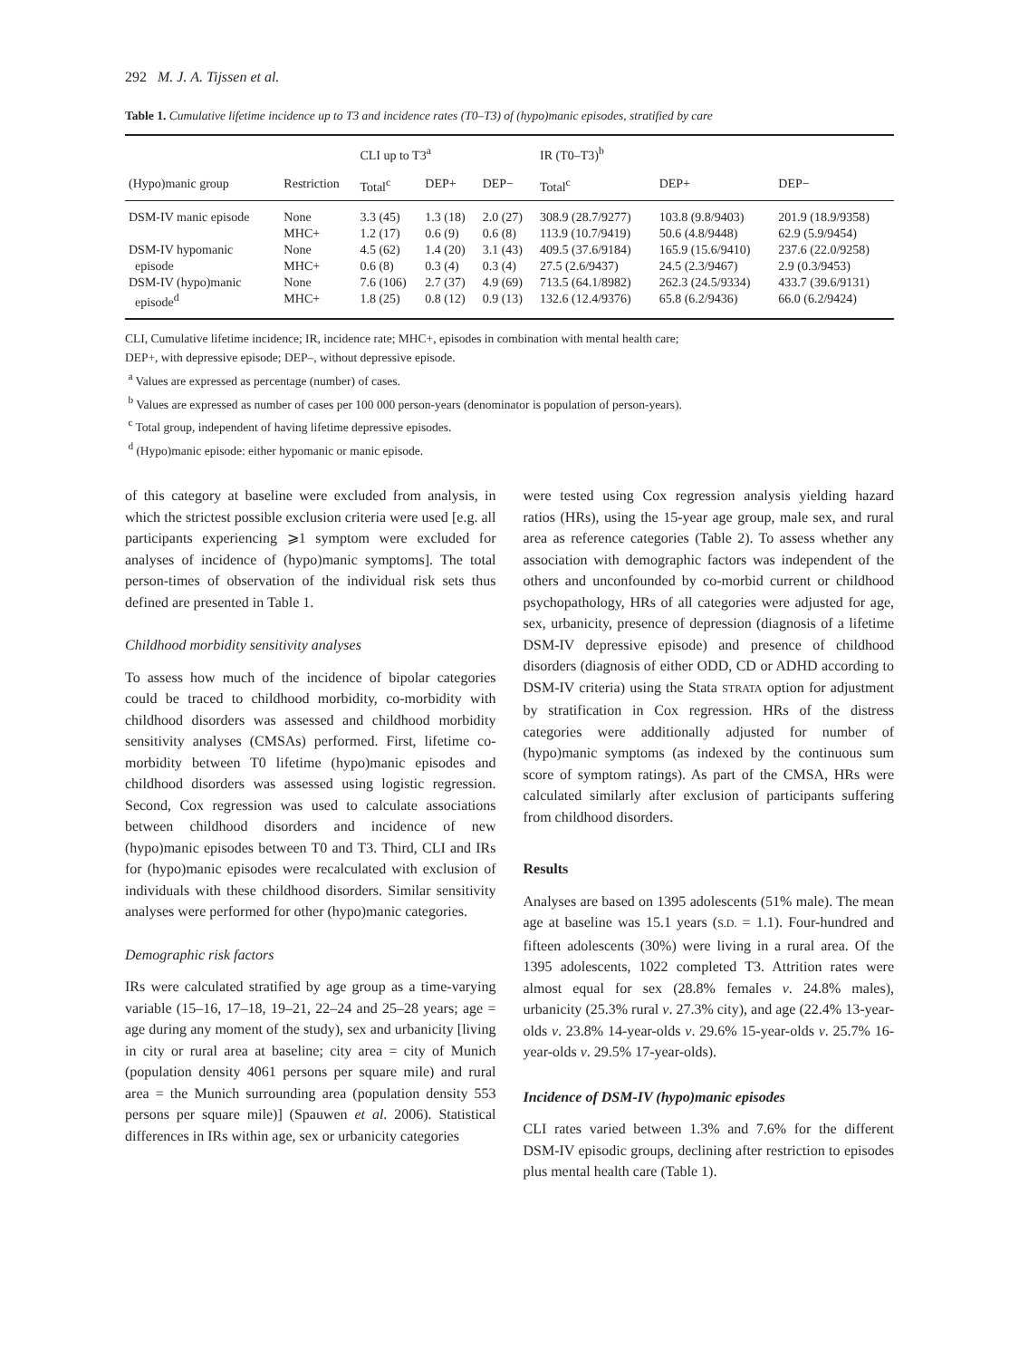292 M. J. A. Tijssen et al.
Table 1. Cumulative lifetime incidence up to T3 and incidence rates (T0–T3) of (hypo)manic episodes, stratified by care
| | | CLI up to T3<sup>a</sup> | | | IR (T0–T3)<sup>b</sup> | | |
| (Hypo)manic group | Restriction | Total<sup>c</sup> | DEP+ | DEP− | Total<sup>c</sup> | DEP+ | DEP− |
| DSM-IV manic episode | None | 3.3 (45) | 1.3 (18) | 2.0 (27) | 308.9 (28.7/9277) | 103.8 (9.8/9403) | 201.9 (18.9/9358) |
| | MHC+ | 1.2 (17) | 0.6 (9) | 0.6 (8) | 113.9 (10.7/9419) | 50.6 (4.8/9448) | 62.9 (5.9/9454) |
| DSM-IV hypomanic | None | 4.5 (62) | 1.4 (20) | 3.1 (43) | 409.5 (37.6/9184) | 165.9 (15.6/9410) | 237.6 (22.0/9258) |
| episode | MHC+ | 0.6 (8) | 0.3 (4) | 0.3 (4) | 27.5 (2.6/9437) | 24.5 (2.3/9467) | 2.9 (0.3/9453) |
| DSM-IV (hypo)manic | None | 7.6 (106) | 2.7 (37) | 4.9 (69) | 713.5 (64.1/8982) | 262.3 (24.5/9334) | 433.7 (39.6/9131) |
| episode<sup>d</sup> | MHC+ | 1.8 (25) | 0.8 (12) | 0.9 (13) | 132.6 (12.4/9376) | 65.8 (6.2/9436) | 66.0 (6.2/9424) |
CLI, Cumulative lifetime incidence; IR, incidence rate; MHC+, episodes in combination with mental health care;
DEP+, with depressive episode; DEP–, without depressive episode.
<sup>a</sup> Values are expressed as percentage (number) of cases.
<sup>b</sup> Values are expressed as number of cases per 100 000 person-years (denominator is population of person-years).
<sup>c</sup> Total group, independent of having lifetime depressive episodes.
<sup>d</sup> (Hypo)manic episode: either hypomanic or manic episode.
of this category at baseline were excluded from analysis, in which the strictest possible exclusion criteria were used [e.g. all participants experiencing ⩾1 symptom were excluded for analyses of incidence of (hypo)manic symptoms]. The total person-times of observation of the individual risk sets thus defined are presented in Table 1.
Childhood morbidity sensitivity analyses
To assess how much of the incidence of bipolar categories could be traced to childhood morbidity, co-morbidity with childhood disorders was assessed and childhood morbidity sensitivity analyses (CMSAs) performed. First, lifetime co-morbidity between T0 lifetime (hypo)manic episodes and childhood disorders was assessed using logistic regression. Second, Cox regression was used to calculate associations between childhood disorders and incidence of new (hypo)manic episodes between T0 and T3. Third, CLI and IRs for (hypo)manic episodes were recalculated with exclusion of individuals with these childhood disorders. Similar sensitivity analyses were performed for other (hypo)manic categories.
Demographic risk factors
IRs were calculated stratified by age group as a time-varying variable (15–16, 17–18, 19–21, 22–24 and 25–28 years; age = age during any moment of the study), sex and urbanicity [living in city or rural area at baseline; city area = city of Munich (population density 4061 persons per square mile) and rural area = the Munich surrounding area (population density 553 persons per square mile)] (Spauwen et al. 2006). Statistical differences in IRs within age, sex or urbanicity categories
were tested using Cox regression analysis yielding hazard ratios (HRs), using the 15-year age group, male sex, and rural area as reference categories (Table 2). To assess whether any association with demographic factors was independent of the others and unconfounded by co-morbid current or childhood psychopathology, HRs of all categories were adjusted for age, sex, urbanicity, presence of depression (diagnosis of a lifetime DSM-IV depressive episode) and presence of childhood disorders (diagnosis of either ODD, CD or ADHD according to DSM-IV criteria) using the Stata STRATA option for adjustment by stratification in Cox regression. HRs of the distress categories were additionally adjusted for number of (hypo)manic symptoms (as indexed by the continuous sum score of symptom ratings). As part of the CMSA, HRs were calculated similarly after exclusion of participants suffering from childhood disorders.
Results
Analyses are based on 1395 adolescents (51% male). The mean age at baseline was 15.1 years (S.D. = 1.1). Four-hundred and fifteen adolescents (30%) were living in a rural area. Of the 1395 adolescents, 1022 completed T3. Attrition rates were almost equal for sex (28.8% females v. 24.8% males), urbanicity (25.3% rural v. 27.3% city), and age (22.4% 13-year-olds v. 23.8% 14-year-olds v. 29.6% 15-year-olds v. 25.7% 16-year-olds v. 29.5% 17-year-olds).
Incidence of DSM-IV (hypo)manic episodes
CLI rates varied between 1.3% and 7.6% for the different DSM-IV episodic groups, declining after restriction to episodes plus mental health care (Table 1).